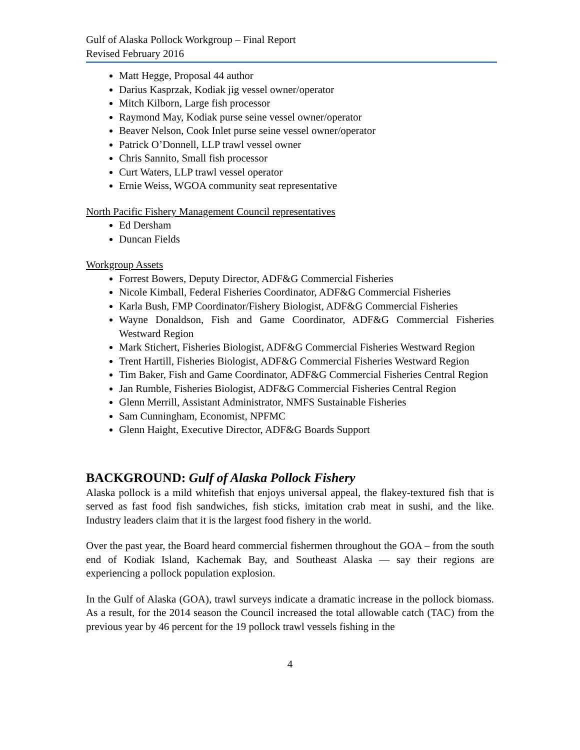Gulf of Alaska Pollock Workgroup – Final Report
Revised February 2016
Matt Hegge, Proposal 44 author
Darius Kasprzak, Kodiak jig vessel owner/operator
Mitch Kilborn, Large fish processor
Raymond May, Kodiak purse seine vessel owner/operator
Beaver Nelson, Cook Inlet purse seine vessel owner/operator
Patrick O’Donnell, LLP trawl vessel owner
Chris Sannito, Small fish processor
Curt Waters, LLP trawl vessel operator
Ernie Weiss, WGOA community seat representative
North Pacific Fishery Management Council representatives
Ed Dersham
Duncan Fields
Workgroup Assets
Forrest Bowers, Deputy Director, ADF&G Commercial Fisheries
Nicole Kimball, Federal Fisheries Coordinator, ADF&G Commercial Fisheries
Karla Bush, FMP Coordinator/Fishery Biologist, ADF&G Commercial Fisheries
Wayne Donaldson, Fish and Game Coordinator, ADF&G Commercial Fisheries Westward Region
Mark Stichert, Fisheries Biologist, ADF&G Commercial Fisheries Westward Region
Trent Hartill, Fisheries Biologist, ADF&G Commercial Fisheries Westward Region
Tim Baker, Fish and Game Coordinator, ADF&G Commercial Fisheries Central Region
Jan Rumble, Fisheries Biologist, ADF&G Commercial Fisheries Central Region
Glenn Merrill, Assistant Administrator, NMFS Sustainable Fisheries
Sam Cunningham, Economist, NPFMC
Glenn Haight, Executive Director, ADF&G Boards Support
BACKGROUND: Gulf of Alaska Pollock Fishery
Alaska pollock is a mild whitefish that enjoys universal appeal, the flakey-textured fish that is served as fast food fish sandwiches, fish sticks, imitation crab meat in sushi, and the like. Industry leaders claim that it is the largest food fishery in the world.
Over the past year, the Board heard commercial fishermen throughout the GOA – from the south end of Kodiak Island, Kachemak Bay, and Southeast Alaska — say their regions are experiencing a pollock population explosion.
In the Gulf of Alaska (GOA), trawl surveys indicate a dramatic increase in the pollock biomass. As a result, for the 2014 season the Council increased the total allowable catch (TAC) from the previous year by 46 percent for the 19 pollock trawl vessels fishing in the
4